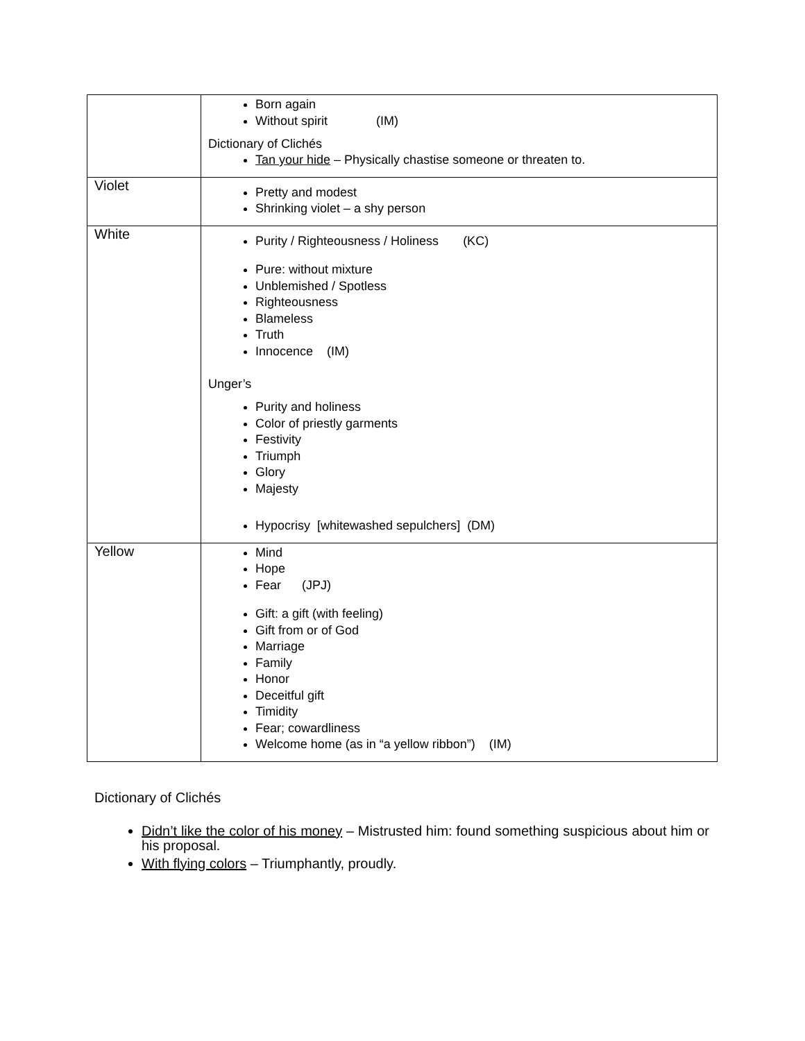| | Born again Without spirit (IM) Dictionary of Clichés Tan your hide – Physically chastise someone or threaten to. |
| Violet | Pretty and modest Shrinking violet – a shy person |
| White | Purity / Righteousness / Holiness (KC) Pure: without mixture Unblemished / Spotless Righteousness Blameless Truth Innocence (IM) Unger’s Purity and holiness Color of priestly garments Festivity Triumph Glory Majesty Hypocrisy [whitewashed sepulchers] (DM) |
| Yellow | Mind Hope Fear (JPJ) Gift: a gift (with feeling) Gift from or of God Marriage Family Honor Deceitful gift Timidity Fear; cowardliness Welcome home (as in “a yellow ribbon”) (IM) |
Dictionary of Clichés
Didn’t like the color of his money – Mistrusted him: found something suspicious about him or his proposal.
With flying colors – Triumphantly, proudly.